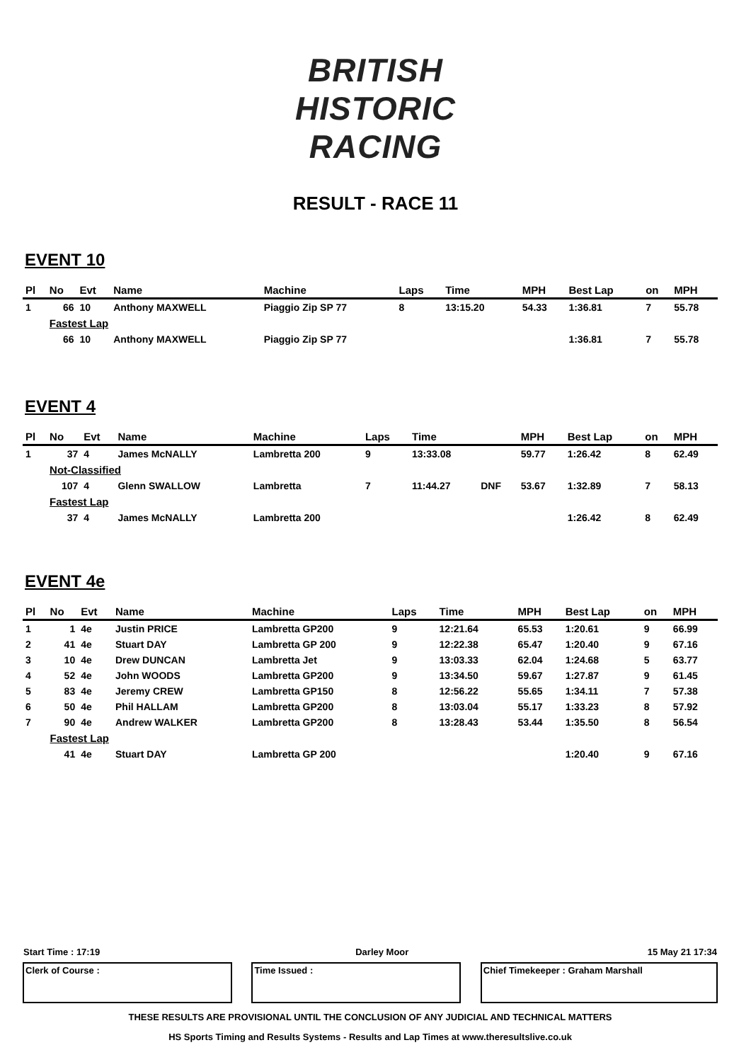BRITISH
HISTORIC
RACING
RESULT - RACE 11
EVENT 10
| Pl | No | Evt | Name | Machine | Laps | Time | | MPH | Best Lap | on | MPH |
| --- | --- | --- | --- | --- | --- | --- | --- | --- | --- | --- | --- |
| 1 | 66 | 10 | Anthony MAXWELL | Piaggio Zip SP 77 | 8 | 13:15.20 | | 54.33 | 1:36.81 | 7 | 55.78 |
| | Fastest Lap | | | | | | | | | | |
| | 66 | 10 | Anthony MAXWELL | Piaggio Zip SP 77 | | | | | 1:36.81 | 7 | 55.78 |
EVENT 4
| Pl | No | Evt | Name | Machine | Laps | Time | | MPH | Best Lap | on | MPH |
| --- | --- | --- | --- | --- | --- | --- | --- | --- | --- | --- | --- |
| 1 | 37 | 4 | James McNALLY | Lambretta 200 | 9 | 13:33.08 | | 59.77 | 1:26.42 | 8 | 62.49 |
| | Not-Classified | | | | | | | | | | |
| | 107 | 4 | Glenn SWALLOW | Lambretta | 7 | 11:44.27 | DNF | 53.67 | 1:32.89 | 7 | 58.13 |
| | Fastest Lap | | | | | | | | | | |
| | 37 | 4 | James McNALLY | Lambretta 200 | | | | | 1:26.42 | 8 | 62.49 |
EVENT 4e
| Pl | No | Evt | Name | Machine | Laps | Time | | MPH | Best Lap | on | MPH |
| --- | --- | --- | --- | --- | --- | --- | --- | --- | --- | --- | --- |
| 1 | 1 | 4e | Justin PRICE | Lambretta GP200 | 9 | 12:21.64 | | 65.53 | 1:20.61 | 9 | 66.99 |
| 2 | 41 | 4e | Stuart DAY | Lambretta GP 200 | 9 | 12:22.38 | | 65.47 | 1:20.40 | 9 | 67.16 |
| 3 | 10 | 4e | Drew DUNCAN | Lambretta Jet | 9 | 13:03.33 | | 62.04 | 1:24.68 | 5 | 63.77 |
| 4 | 52 | 4e | John WOODS | Lambretta GP200 | 9 | 13:34.50 | | 59.67 | 1:27.87 | 9 | 61.45 |
| 5 | 83 | 4e | Jeremy CREW | Lambretta GP150 | 8 | 12:56.22 | | 55.65 | 1:34.11 | 7 | 57.38 |
| 6 | 50 | 4e | Phil HALLAM | Lambretta GP200 | 8 | 13:03.04 | | 55.17 | 1:33.23 | 8 | 57.92 |
| 7 | 90 | 4e | Andrew WALKER | Lambretta GP200 | 8 | 13:28.43 | | 53.44 | 1:35.50 | 8 | 56.54 |
| | Fastest Lap | | | | | | | | | | |
| | 41 | 4e | Stuart DAY | Lambretta GP 200 | | | | | 1:20.40 | 9 | 67.16 |
| Start Time : 17:19 | Darley Moor | 15 May 21 17:34 |
| Clerk of Course : | | Time Issued : | | Chief Timekeeper : Graham Marshall |
THESE RESULTS ARE PROVISIONAL UNTIL THE CONCLUSION OF ANY JUDICIAL AND TECHNICAL MATTERS
HS Sports Timing and Results Systems - Results and Lap Times at www.theresultslive.co.uk